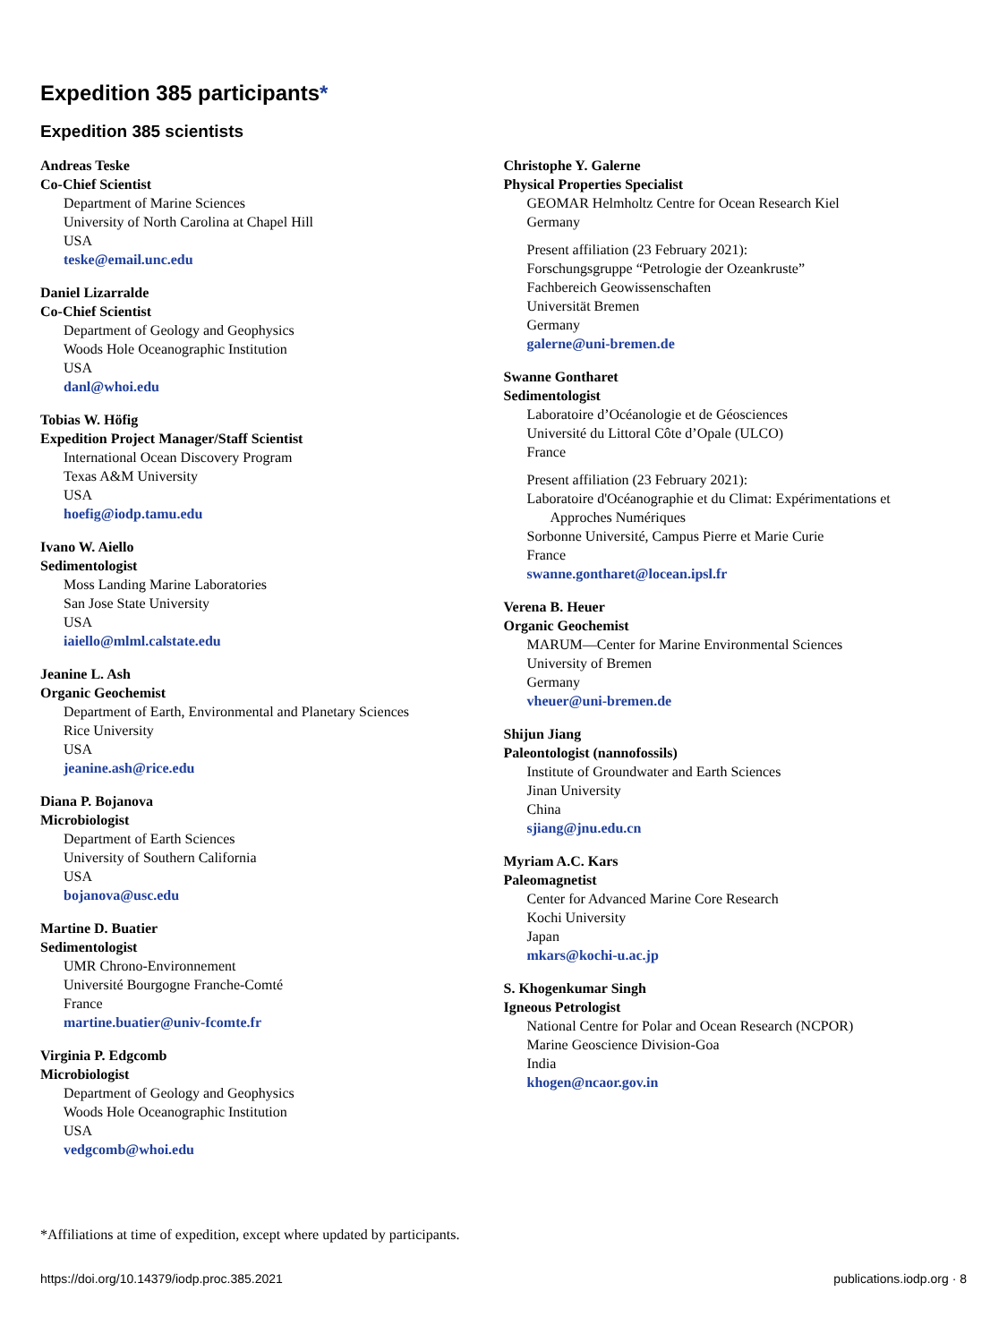Expedition 385 participants*
Expedition 385 scientists
Andreas Teske
Co-Chief Scientist
Department of Marine Sciences
University of North Carolina at Chapel Hill
USA
teske@email.unc.edu
Daniel Lizarralde
Co-Chief Scientist
Department of Geology and Geophysics
Woods Hole Oceanographic Institution
USA
danl@whoi.edu
Tobias W. Höfig
Expedition Project Manager/Staff Scientist
International Ocean Discovery Program
Texas A&M University
USA
hoefig@iodp.tamu.edu
Ivano W. Aiello
Sedimentologist
Moss Landing Marine Laboratories
San Jose State University
USA
iaiello@mlml.calstate.edu
Jeanine L. Ash
Organic Geochemist
Department of Earth, Environmental and Planetary Sciences
Rice University
USA
jeanine.ash@rice.edu
Diana P. Bojanova
Microbiologist
Department of Earth Sciences
University of Southern California
USA
bojanova@usc.edu
Martine D. Buatier
Sedimentologist
UMR Chrono-Environnement
Université Bourgogne Franche-Comté
France
martine.buatier@univ-fcomte.fr
Virginia P. Edgcomb
Microbiologist
Department of Geology and Geophysics
Woods Hole Oceanographic Institution
USA
vedgcomb@whoi.edu
Christophe Y. Galerne
Physical Properties Specialist
GEOMAR Helmholtz Centre for Ocean Research Kiel
Germany
Present affiliation (23 February 2021):
Forschungsgruppe “Petrologie der Ozeankruste”
Fachbereich Geowissenschaften
Universität Bremen
Germany
galerne@uni-bremen.de
Swanne Gontharet
Sedimentologist
Laboratoire d’Océanologie et de Géosciences
Université du Littoral Côte d’Opale (ULCO)
France
Present affiliation (23 February 2021):
Laboratoire d'Océanographie et du Climat: Expérimentations et
Approches Numériques
Sorbonne Université, Campus Pierre et Marie Curie
France
swanne.gontharet@locean.ipsl.fr
Verena B. Heuer
Organic Geochemist
MARUM—Center for Marine Environmental Sciences
University of Bremen
Germany
vheuer@uni-bremen.de
Shijun Jiang
Paleontologist (nannofossils)
Institute of Groundwater and Earth Sciences
Jinan University
China
sjiang@jnu.edu.cn
Myriam A.C. Kars
Paleomagnetist
Center for Advanced Marine Core Research
Kochi University
Japan
mkars@kochi-u.ac.jp
S. Khogenkumar Singh
Igneous Petrologist
National Centre for Polar and Ocean Research (NCPOR)
Marine Geoscience Division-Goa
India
khogen@ncaor.gov.in
*Affiliations at time of expedition, except where updated by participants.
https://doi.org/10.14379/iodp.proc.385.2021 publications.iodp.org · 8